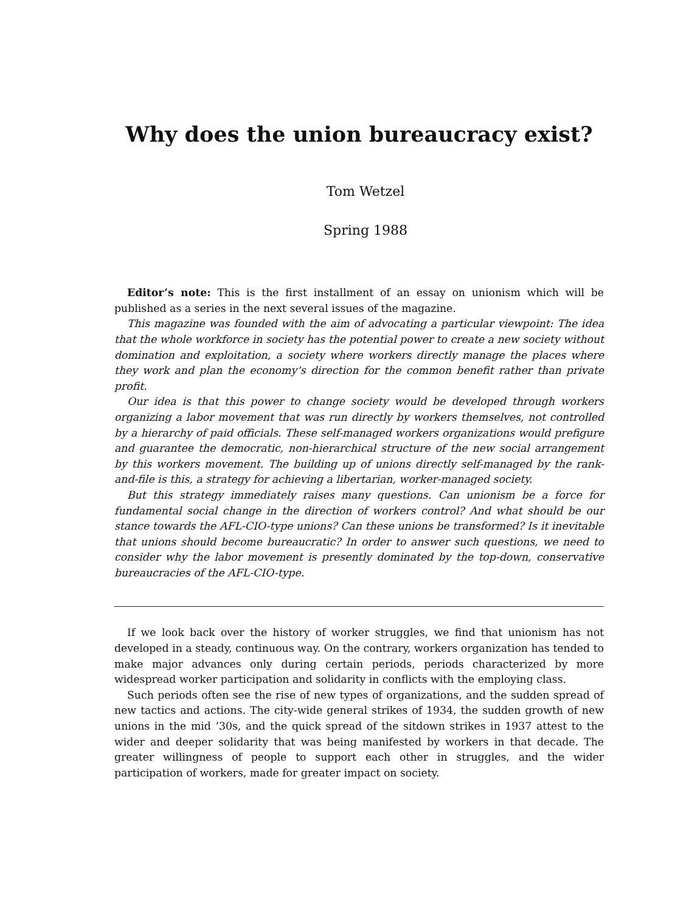Why does the union bureaucracy exist?
Tom Wetzel
Spring 1988
Editor’s note: This is the first installment of an essay on unionism which will be published as a series in the next several issues of the magazine.
This magazine was founded with the aim of advocating a particular viewpoint: The idea that the whole workforce in society has the potential power to create a new society without domination and exploitation, a society where workers directly manage the places where they work and plan the economy’s direction for the common benefit rather than private profit.
Our idea is that this power to change society would be developed through workers organizing a labor movement that was run directly by workers themselves, not controlled by a hierarchy of paid officials. These self-managed workers organizations would prefigure and guarantee the democratic, non-hierarchical structure of the new social arrangement by this workers movement. The building up of unions directly self-managed by the rank-and-file is this, a strategy for achieving a libertarian, worker-managed society.
But this strategy immediately raises many questions. Can unionism be a force for fundamental social change in the direction of workers control? And what should be our stance towards the AFL-CIO-type unions? Can these unions be transformed? Is it inevitable that unions should become bureaucratic? In order to answer such questions, we need to consider why the labor movement is presently dominated by the top-down, conservative bureaucracies of the AFL-CIO-type.
If we look back over the history of worker struggles, we find that unionism has not developed in a steady, continuous way. On the contrary, workers organization has tended to make major advances only during certain periods, periods characterized by more widespread worker participation and solidarity in conflicts with the employing class.
Such periods often see the rise of new types of organizations, and the sudden spread of new tactics and actions. The city-wide general strikes of 1934, the sudden growth of new unions in the mid ’30s, and the quick spread of the sitdown strikes in 1937 attest to the wider and deeper solidarity that was being manifested by workers in that decade. The greater willingness of people to support each other in struggles, and the wider participation of workers, made for greater impact on society.